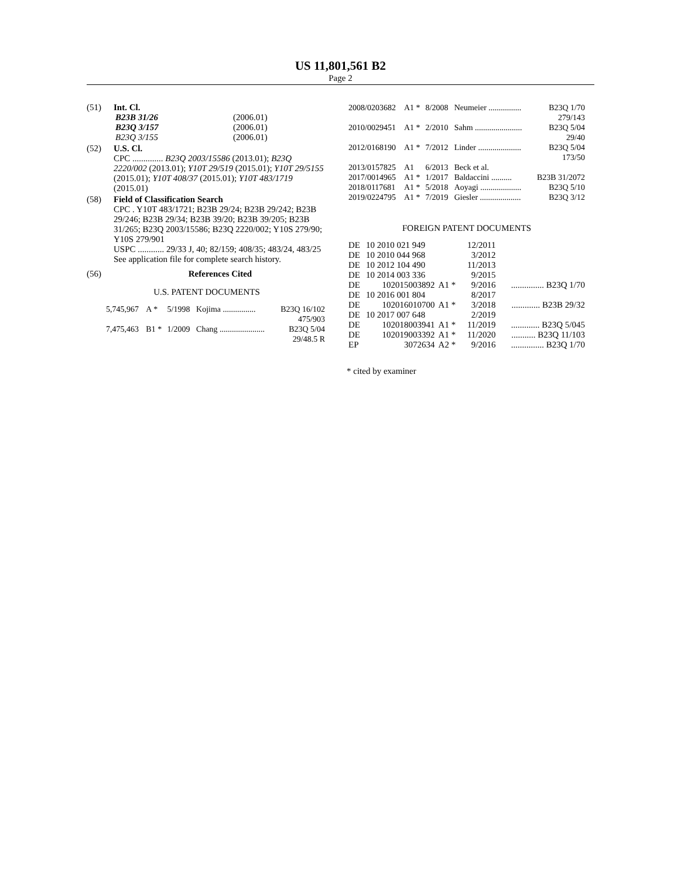US 11,801,561 B2
Page 2
(51) Int. Cl.
| B23B 31/26 | (2006.01) |
| B23Q 3/157 | (2006.01) |
| B23Q 3/155 | (2006.01) |
(52) U.S. Cl.
CPC .............. B23Q 2003/15586 (2013.01); B23Q 2220/002 (2013.01); Y10T 29/519 (2015.01); Y10T 29/5155 (2015.01); Y10T 408/37 (2015.01); Y10T 483/1719 (2015.01)
(58) Field of Classification Search
CPC . Y10T 483/1721; B23B 29/24; B23B 29/242; B23B 29/246; B23B 29/34; B23B 39/20; B23B 39/205; B23B 31/265; B23Q 2003/15586; B23Q 2220/002; Y10S 279/90; Y10S 279/901
USPC ............ 29/33 J, 40; 82/159; 408/35; 483/24, 483/25
See application file for complete search history.
(56) References Cited
U.S. PATENT DOCUMENTS
| 5,745,967 | A * | 5/1998 | Kojima ................ | B23Q 16/102 475/903 |
| 7,475,463 | B1 * | 1/2009 | Chang ...................... | B23Q 5/04 29/48.5 R |
| 2008/0203682 | A1 * | 8/2008 | Neumeier ................ | B23Q 1/70 279/143 |
| 2010/0029451 | A1 * | 2/2010 | Sahm ....................... | B23Q 5/04 29/40 |
| 2012/0168190 | A1 * | 7/2012 | Linder ..................... | B23Q 5/04 173/50 |
| 2013/0157825 | A1 | 6/2013 | Beck et al. | |
| 2017/0014965 | A1 * | 1/2017 | Baldaccini .......... | B23B 31/2072 |
| 2018/0117681 | A1 * | 5/2018 | Aoyagi .................... | B23Q 5/10 |
| 2019/0224795 | A1 * | 7/2019 | Giesler .................... | B23Q 3/12 |
FOREIGN PATENT DOCUMENTS
| DE | 10 2010 021 949 | | 12/2011 | |
| DE | 10 2010 044 968 | | 3/2012 | |
| DE | 10 2012 104 490 | | 11/2013 | |
| DE | 10 2014 003 336 | | 9/2015 | |
| DE | 102015003892 | A1 * | 9/2016 | ............... B23Q 1/70 |
| DE | 10 2016 001 804 | | 8/2017 | |
| DE | 102016010700 | A1 * | 3/2018 | ............. B23B 29/32 |
| DE | 10 2017 007 648 | | 2/2019 | |
| DE | 102018003941 | A1 * | 11/2019 | ............. B23Q 5/045 |
| DE | 102019003392 | A1 * | 11/2020 | ........... B23Q 11/103 |
| EP | 3072634 | A2 * | 9/2016 | ............... B23Q 1/70 |
* cited by examiner